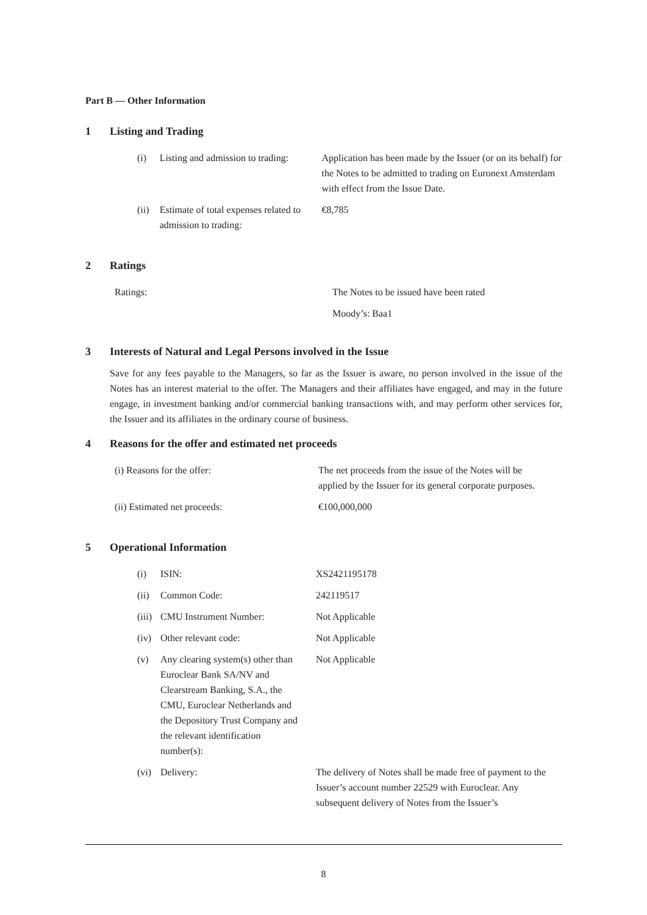Part B — Other Information
1 Listing and Trading
| (i) | Listing and admission to trading: | Application has been made by the Issuer (or on its behalf) for the Notes to be admitted to trading on Euronext Amsterdam with effect from the Issue Date. |
| (ii) | Estimate of total expenses related to admission to trading: | €8,785 |
2 Ratings
| Ratings: | The Notes to be issued have been rated |
| | Moody’s: Baa1 |
3 Interests of Natural and Legal Persons involved in the Issue
Save for any fees payable to the Managers, so far as the Issuer is aware, no person involved in the issue of the Notes has an interest material to the offer. The Managers and their affiliates have engaged, and may in the future engage, in investment banking and/or commercial banking transactions with, and may perform other services for, the Issuer and its affiliates in the ordinary course of business.
4 Reasons for the offer and estimated net proceeds
| (i) Reasons for the offer: | The net proceeds from the issue of the Notes will be applied by the Issuer for its general corporate purposes. |
| (ii) Estimated net proceeds: | €100,000,000 |
5 Operational Information
| (i) | ISIN: | XS2421195178 |
| (ii) | Common Code: | 242119517 |
| (iii) | CMU Instrument Number: | Not Applicable |
| (iv) | Other relevant code: | Not Applicable |
| (v) | Any clearing system(s) other than Euroclear Bank SA/NV and Clearstream Banking, S.A., the CMU, Euroclear Netherlands and the Depository Trust Company and the relevant identification number(s): | Not Applicable |
| (vi) | Delivery: | The delivery of Notes shall be made free of payment to the Issuer’s account number 22529 with Euroclear. Any subsequent delivery of Notes from the Issuer’s |
8